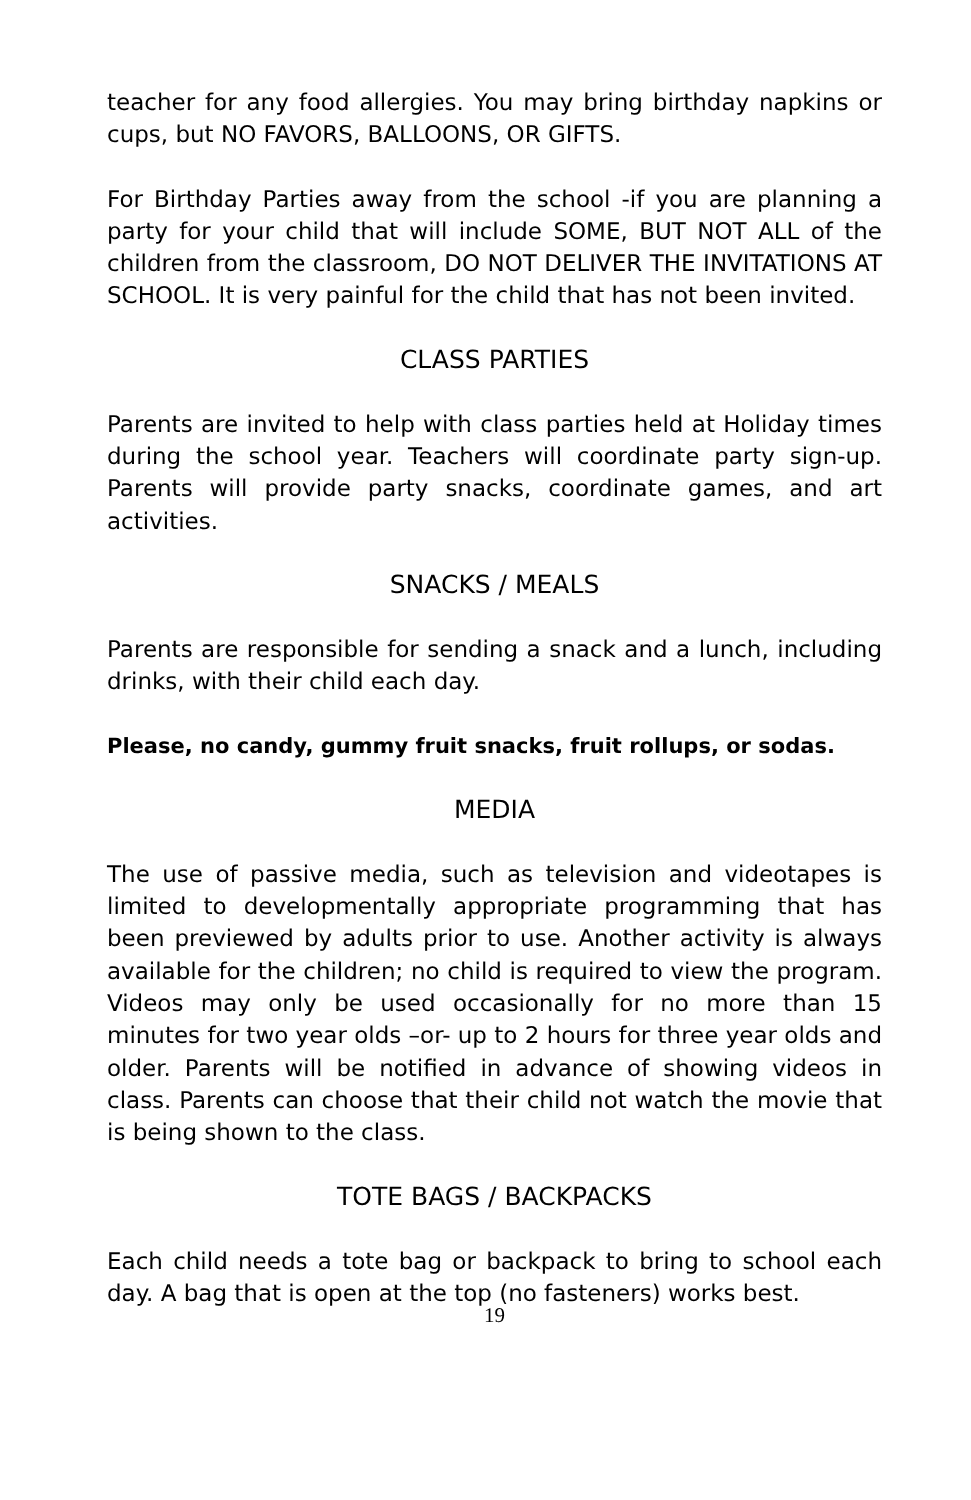teacher for any food allergies. You may bring birthday napkins or cups, but NO FAVORS, BALLOONS, OR GIFTS.
For Birthday Parties away from the school -if you are planning a party for your child that will include SOME, BUT NOT ALL of the children from the classroom, DO NOT DELIVER THE INVITATIONS AT SCHOOL. It is very painful for the child that has not been invited.
CLASS PARTIES
Parents are invited to help with class parties held at Holiday times during the school year. Teachers will coordinate party sign-up. Parents will provide party snacks, coordinate games, and art activities.
SNACKS / MEALS
Parents are responsible for sending a snack and a lunch, including drinks, with their child each day.
Please, no candy, gummy fruit snacks, fruit rollups, or sodas.
MEDIA
The use of passive media, such as television and videotapes is limited to developmentally appropriate programming that has been previewed by adults prior to use. Another activity is always available for the children; no child is required to view the program. Videos may only be used occasionally for no more than 15 minutes for two year olds –or- up to 2 hours for three year olds and older. Parents will be notified in advance of showing videos in class. Parents can choose that their child not watch the movie that is being shown to the class.
TOTE BAGS / BACKPACKS
Each child needs a tote bag or backpack to bring to school each day. A bag that is open at the top (no fasteners) works best.
19